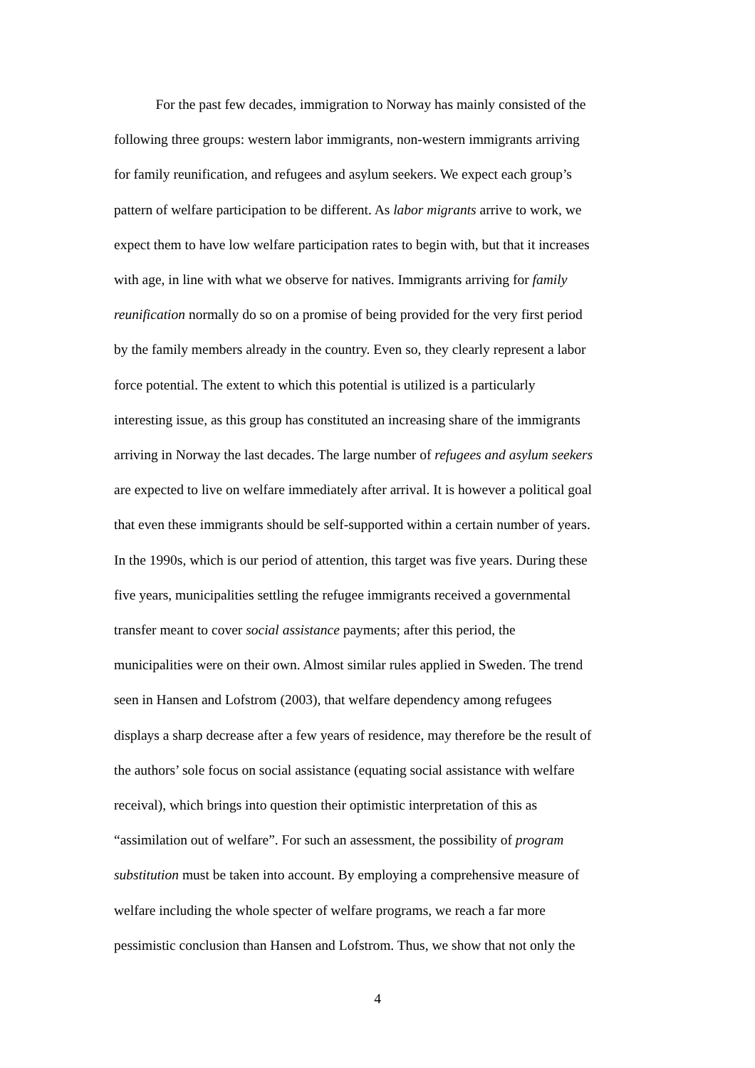For the past few decades, immigration to Norway has mainly consisted of the
following three groups: western labor immigrants, non-western immigrants arriving
for family reunification, and refugees and asylum seekers. We expect each group’s
pattern of welfare participation to be different. As labor migrants arrive to work, we
expect them to have low welfare participation rates to begin with, but that it increases
with age, in line with what we observe for natives. Immigrants arriving for family
reunification normally do so on a promise of being provided for the very first period
by the family members already in the country. Even so, they clearly represent a labor
force potential. The extent to which this potential is utilized is a particularly
interesting issue, as this group has constituted an increasing share of the immigrants
arriving in Norway the last decades. The large number of refugees and asylum seekers
are expected to live on welfare immediately after arrival. It is however a political goal
that even these immigrants should be self-supported within a certain number of years.
In the 1990s, which is our period of attention, this target was five years. During these
five years, municipalities settling the refugee immigrants received a governmental
transfer meant to cover social assistance payments; after this period, the
municipalities were on their own. Almost similar rules applied in Sweden. The trend
seen in Hansen and Lofstrom (2003), that welfare dependency among refugees
displays a sharp decrease after a few years of residence, may therefore be the result of
the authors’ sole focus on social assistance (equating social assistance with welfare
receival), which brings into question their optimistic interpretation of this as
“assimilation out of welfare”. For such an assessment, the possibility of program
substitution must be taken into account. By employing a comprehensive measure of
welfare including the whole specter of welfare programs, we reach a far more
pessimistic conclusion than Hansen and Lofstrom. Thus, we show that not only the
4